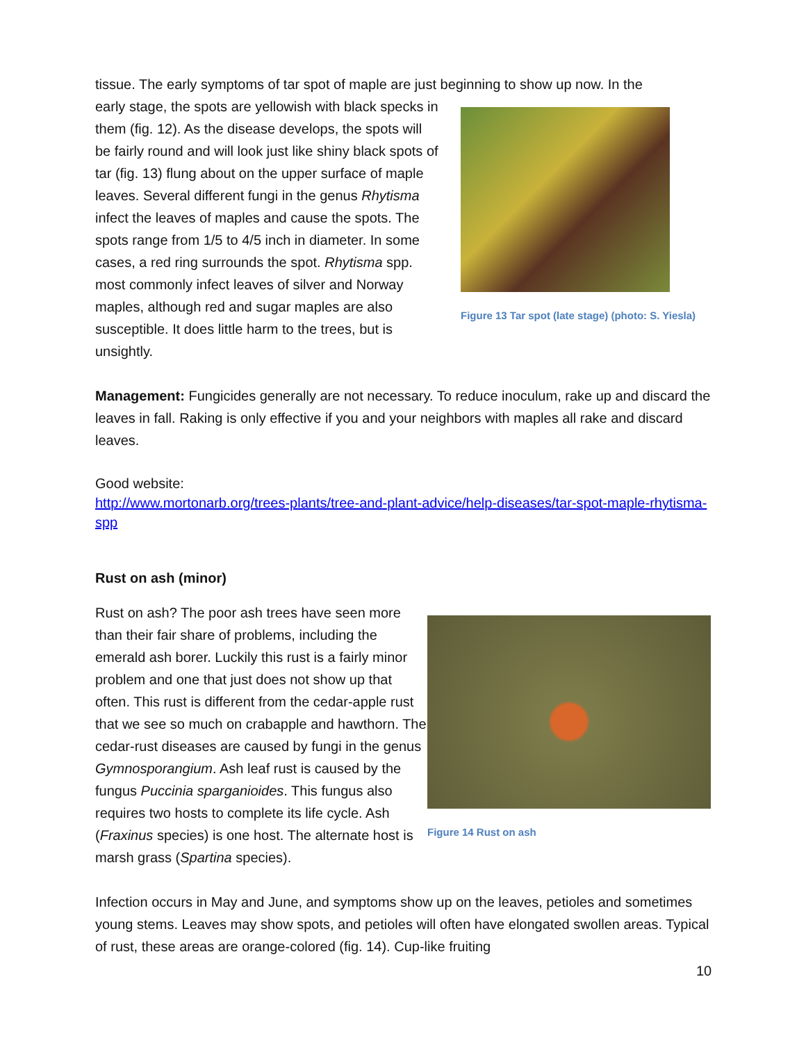tissue. The early symptoms of tar spot of maple are just beginning to show up now. In the
early stage, the spots are yellowish with black specks in them (fig. 12). As the disease develops, the spots will be fairly round and will look just like shiny black spots of tar (fig. 13) flung about on the upper surface of maple leaves. Several different fungi in the genus Rhytisma infect the leaves of maples and cause the spots. The spots range from 1/5 to 4/5 inch in diameter. In some cases, a red ring surrounds the spot. Rhytisma spp. most commonly infect leaves of silver and Norway maples, although red and sugar maples are also susceptible. It does little harm to the trees, but is unsightly.
Figure 13 Tar spot (late stage) (photo: S. Yiesla)
Management: Fungicides generally are not necessary. To reduce inoculum, rake up and discard the leaves in fall. Raking is only effective if you and your neighbors with maples all rake and discard leaves.
Good website:
http://www.mortonarb.org/trees-plants/tree-and-plant-advice/help-diseases/tar-spot-maple-rhytisma-spp
Rust on ash (minor)
Rust on ash? The poor ash trees have seen more than their fair share of problems, including the emerald ash borer. Luckily this rust is a fairly minor problem and one that just does not show up that often. This rust is different from the cedar-apple rust that we see so much on crabapple and hawthorn. The cedar-rust diseases are caused by fungi in the genus Gymnosporangium. Ash leaf rust is caused by the fungus Puccinia sparganioides. This fungus also requires two hosts to complete its life cycle. Ash (Fraxinus species) is one host. The alternate host is marsh grass (Spartina species).
Figure 14 Rust on ash
Infection occurs in May and June, and symptoms show up on the leaves, petioles and sometimes young stems. Leaves may show spots, and petioles will often have elongated swollen areas. Typical of rust, these areas are orange-colored (fig. 14). Cup-like fruiting
10